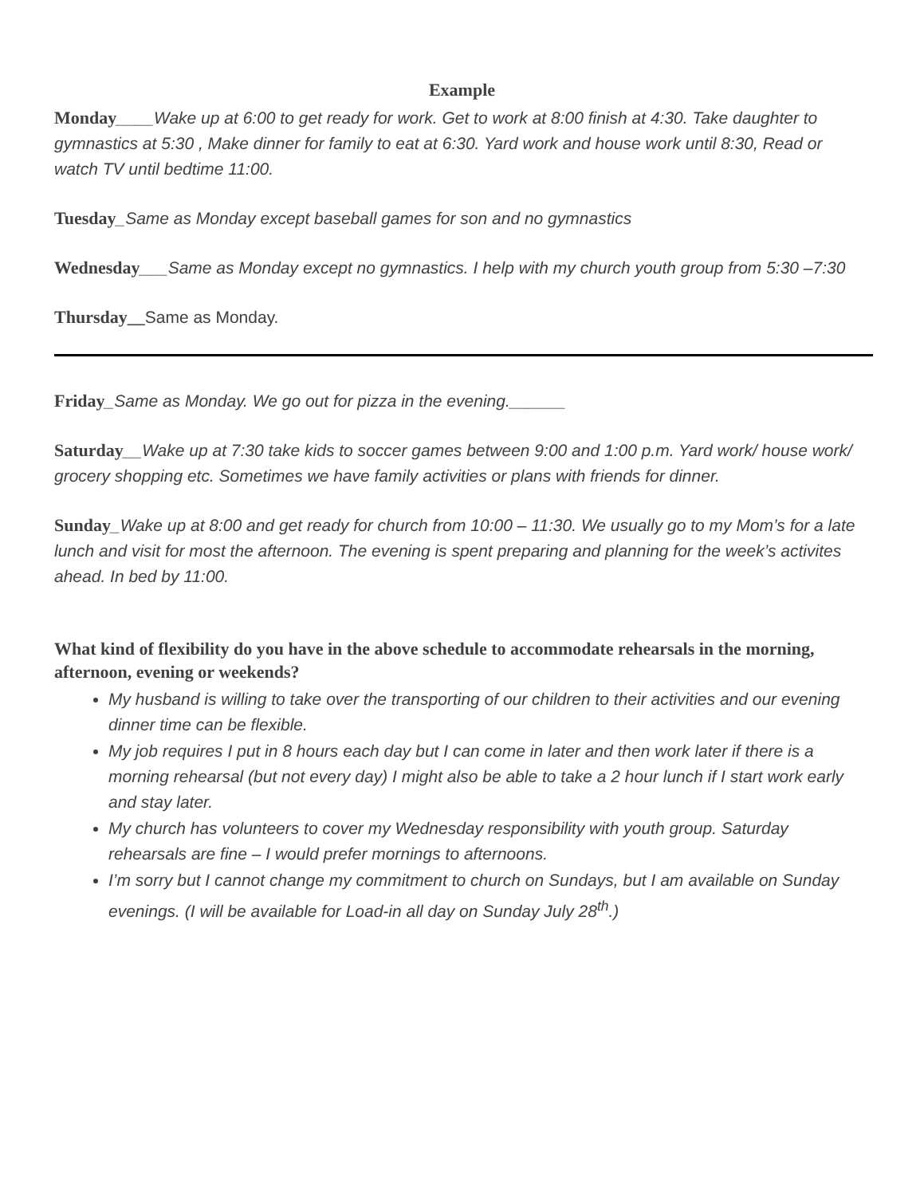Example
Monday____Wake up at 6:00 to get ready for work. Get to work at 8:00 finish at 4:30. Take daughter to gymnastics at 5:30 , Make dinner for family to eat at 6:30. Yard work and house work until 8:30, Read or watch TV until bedtime 11:00.
Tuesday_Same as Monday except baseball games for son and no gymnastics
Wednesday___Same as Monday except no gymnastics. I help with my church youth group from 5:30 –7:30
Thursday__Same as Monday.
Friday_Same as Monday. We go out for pizza in the evening.______
Saturday__Wake up at 7:30 take kids to soccer games between 9:00 and 1:00 p.m. Yard work/ house work/ grocery shopping etc. Sometimes we have family activities or plans with friends for dinner.
Sunday_Wake up at 8:00 and get ready for church from 10:00 – 11:30. We usually go to my Mom’s for a late lunch and visit for most the afternoon. The evening is spent preparing and planning for the week’s activites ahead. In bed by 11:00.
What kind of flexibility do you have in the above schedule to accommodate rehearsals in the morning, afternoon, evening or weekends?
My husband is willing to take over the transporting of our children to their activities and our evening dinner time can be flexible.
My job requires I put in 8 hours each day but I can come in later and then work later if there is a morning rehearsal (but not every day) I might also be able to take a 2 hour lunch if I start work early and stay later.
My church has volunteers to cover my Wednesday responsibility with youth group. Saturday rehearsals are fine – I would prefer mornings to afternoons.
I’m sorry but I cannot change my commitment to church on Sundays, but I am available on Sunday evenings. (I will be available for Load-in all day on Sunday July 28<sup>th</sup>.)